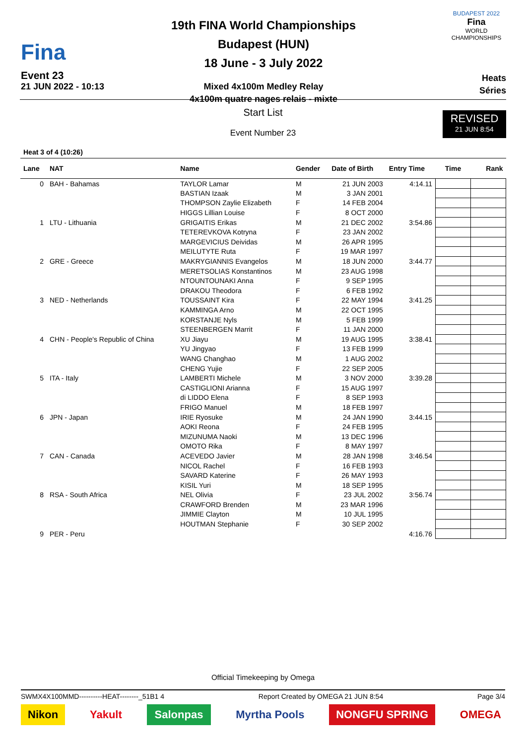Fina
Event 23
21 JUN 2022 - 10:13
19th FINA World Championships
Budapest (HUN)
18 June - 3 July 2022
Mixed 4x100m Medley Relay
4x100m quatre nages relais - mixte
BUDAPEST 2022
Fina
WORLD CHAMPIONSHIPS
Heats
Séries
Start List
REVISED
21 JUN 8:54
Event Number 23
Heat 3 of 4 (10:26)
| Lane | NAT | Name | Gender | Date of Birth | Entry Time | Time | Rank |
| --- | --- | --- | --- | --- | --- | --- | --- |
| 0 | BAH - Bahamas | TAYLOR Lamar | M | 21 JUN 2003 | 4:14.11 | | |
| | | BASTIAN Izaak | M | 3 JAN 2001 | | | |
| | | THOMPSON Zaylie Elizabeth | F | 14 FEB 2004 | | | |
| | | HIGGS Lillian Louise | F | 8 OCT 2000 | | | |
| 1 | LTU - Lithuania | GRIGAITIS Erikas | M | 21 DEC 2002 | 3:54.86 | | |
| | | TETEREVKOVA Kotryna | F | 23 JAN 2002 | | | |
| | | MARGEVICIUS Deividas | M | 26 APR 1995 | | | |
| | | MEILUTYTE Ruta | F | 19 MAR 1997 | | | |
| 2 | GRE - Greece | MAKRYGIANNIS Evangelos | M | 18 JUN 2000 | 3:44.77 | | |
| | | MERETSOLIAS Konstantinos | M | 23 AUG 1998 | | | |
| | | NTOUNTOUNAKI Anna | F | 9 SEP 1995 | | | |
| | | DRAKOU Theodora | F | 6 FEB 1992 | | | |
| 3 | NED - Netherlands | TOUSSAINT Kira | F | 22 MAY 1994 | 3:41.25 | | |
| | | KAMMINGA Arno | M | 22 OCT 1995 | | | |
| | | KORSTANJE Nyls | M | 5 FEB 1999 | | | |
| | | STEENBERGEN Marrit | F | 11 JAN 2000 | | | |
| 4 | CHN - People's Republic of China | XU Jiayu | M | 19 AUG 1995 | 3:38.41 | | |
| | | YU Jingyao | F | 13 FEB 1999 | | | |
| | | WANG Changhao | M | 1 AUG 2002 | | | |
| | | CHENG Yujie | F | 22 SEP 2005 | | | |
| 5 | ITA - Italy | LAMBERTI Michele | M | 3 NOV 2000 | 3:39.28 | | |
| | | CASTIGLIONI Arianna | F | 15 AUG 1997 | | | |
| | | di LIDDO Elena | F | 8 SEP 1993 | | | |
| | | FRIGO Manuel | M | 18 FEB 1997 | | | |
| 6 | JPN - Japan | IRIE Ryosuke | M | 24 JAN 1990 | 3:44.15 | | |
| | | AOKI Reona | F | 24 FEB 1995 | | | |
| | | MIZUNUMA Naoki | M | 13 DEC 1996 | | | |
| | | OMOTO Rika | F | 8 MAY 1997 | | | |
| 7 | CAN - Canada | ACEVEDO Javier | M | 28 JAN 1998 | 3:46.54 | | |
| | | NICOL Rachel | F | 16 FEB 1993 | | | |
| | | SAVARD Katerine | F | 26 MAY 1993 | | | |
| | | KISIL Yuri | M | 18 SEP 1995 | | | |
| 8 | RSA - South Africa | NEL Olivia | F | 23 JUL 2002 | 3:56.74 | | |
| | | CRAWFORD Brenden | M | 23 MAR 1996 | | | |
| | | JIMMIE Clayton | M | 10 JUL 1995 | | | |
| | | HOUTMAN Stephanie | F | 30 SEP 2002 | | | |
| 9 | PER - Peru | | | | 4:16.76 | | |
Official Timekeeping by Omega
SWMX4X100MMD----------HEAT--------_51B1 4 Report Created by OMEGA 21 JUN 8:54 Page 3/4
Nikon Yakult Salonpas Myrtha Pools NONGFU SPRING OMEGA